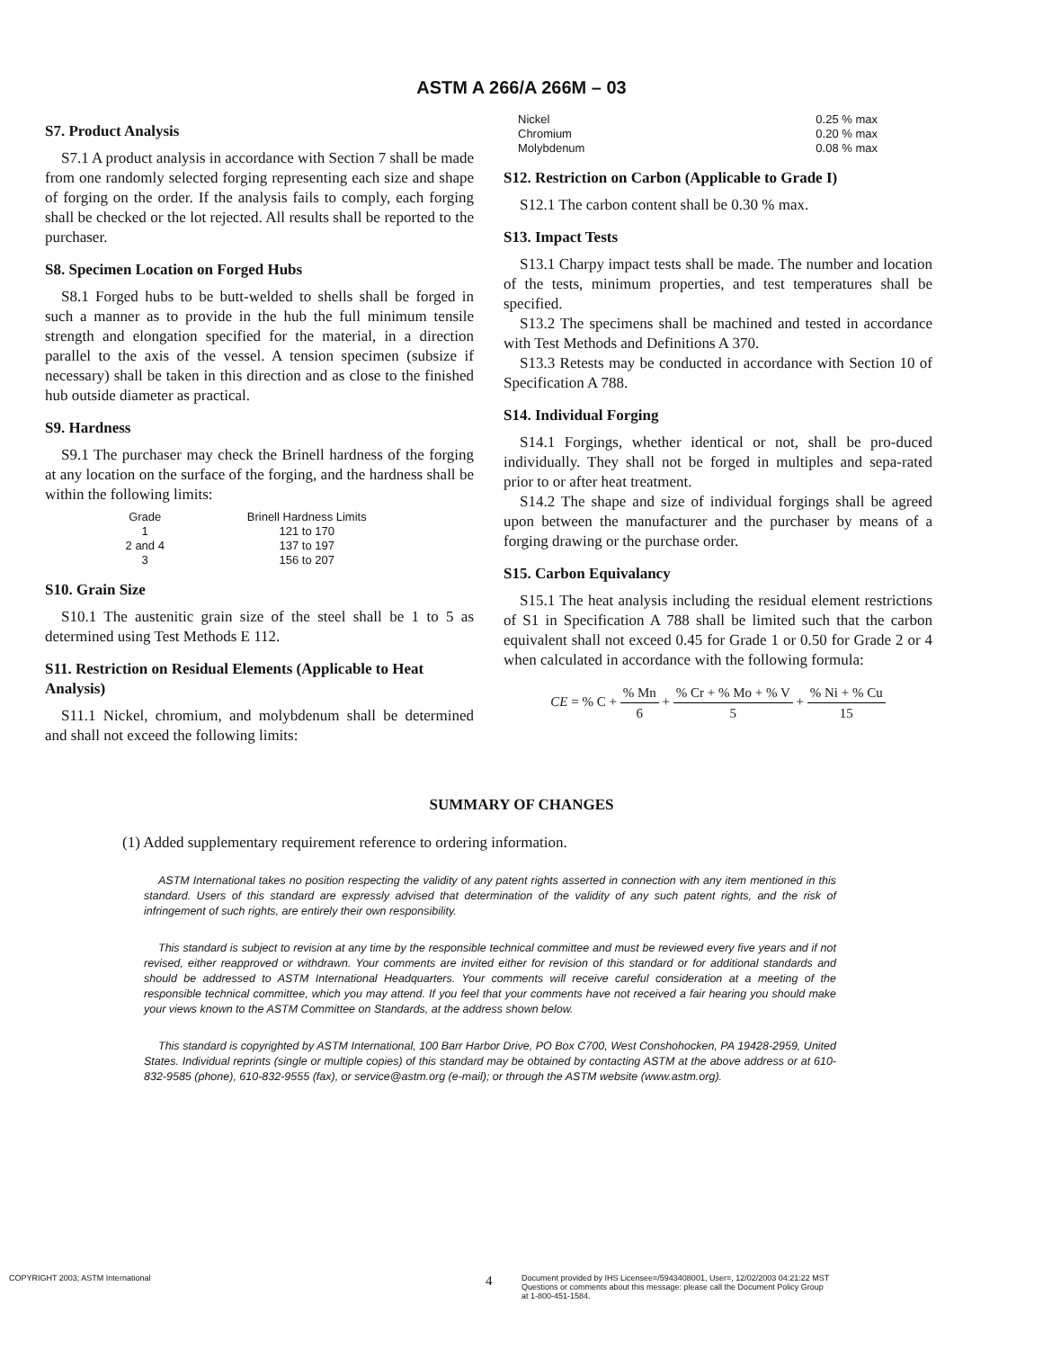ASTM A 266/A 266M – 03
S7. Product Analysis
S7.1 A product analysis in accordance with Section 7 shall be made from one randomly selected forging representing each size and shape of forging on the order. If the analysis fails to comply, each forging shall be checked or the lot rejected. All results shall be reported to the purchaser.
S8. Specimen Location on Forged Hubs
S8.1 Forged hubs to be butt-welded to shells shall be forged in such a manner as to provide in the hub the full minimum tensile strength and elongation specified for the material, in a direction parallel to the axis of the vessel. A tension specimen (subsize if necessary) shall be taken in this direction and as close to the finished hub outside diameter as practical.
S9. Hardness
S9.1 The purchaser may check the Brinell hardness of the forging at any location on the surface of the forging, and the hardness shall be within the following limits:
| Grade | Brinell Hardness Limits |
| --- | --- |
| 1 | 121 to 170 |
| 2 and 4 | 137 to 197 |
| 3 | 156 to 207 |
S10. Grain Size
S10.1 The austenitic grain size of the steel shall be 1 to 5 as determined using Test Methods E 112.
S11. Restriction on Residual Elements (Applicable to Heat Analysis)
S11.1 Nickel, chromium, and molybdenum shall be determined and shall not exceed the following limits:
| Nickel | 0.25 % max |
| Chromium | 0.20 % max |
| Molybdenum | 0.08 % max |
S12. Restriction on Carbon (Applicable to Grade I)
S12.1 The carbon content shall be 0.30 % max.
S13. Impact Tests
S13.1 Charpy impact tests shall be made. The number and location of the tests, minimum properties, and test temperatures shall be specified.
S13.2 The specimens shall be machined and tested in accordance with Test Methods and Definitions A 370.
S13.3 Retests may be conducted in accordance with Section 10 of Specification A 788.
S14. Individual Forging
S14.1 Forgings, whether identical or not, shall be pro-duced individually. They shall not be forged in multiples and sepa-rated prior to or after heat treatment.
S14.2 The shape and size of individual forgings shall be agreed upon between the manufacturer and the purchaser by means of a forging drawing or the purchase order.
S15. Carbon Equivalancy
S15.1 The heat analysis including the residual element restrictions of S1 in Specification A 788 shall be limited such that the carbon equivalent shall not exceed 0.45 for Grade 1 or 0.50 for Grade 2 or 4 when calculated in accordance with the following formula:
CE = % C + % Mn 6 + % Cr + % Mo + % V 5 + % Ni + % Cu 15
SUMMARY OF CHANGES
(1) Added supplementary requirement reference to ordering information.
ASTM International takes no position respecting the validity of any patent rights asserted in connection with any item mentioned in this standard. Users of this standard are expressly advised that determination of the validity of any such patent rights, and the risk of infringement of such rights, are entirely their own responsibility.
This standard is subject to revision at any time by the responsible technical committee and must be reviewed every five years and if not revised, either reapproved or withdrawn. Your comments are invited either for revision of this standard or for additional standards and should be addressed to ASTM International Headquarters. Your comments will receive careful consideration at a meeting of the responsible technical committee, which you may attend. If you feel that your comments have not received a fair hearing you should make your views known to the ASTM Committee on Standards, at the address shown below.
This standard is copyrighted by ASTM International, 100 Barr Harbor Drive, PO Box C700, West Conshohocken, PA 19428-2959, United States. Individual reprints (single or multiple copies) of this standard may be obtained by contacting ASTM at the above address or at 610-832-9585 (phone), 610-832-9555 (fax), or service@astm.org (e-mail); or through the ASTM website (www.astm.org).
COPYRIGHT 2003; ASTM International
4
Document provided by IHS Licensee=/5943408001, User=, 12/02/2003 04:21:22 MST
Questions or comments about this message: please call the Document Policy Group
at 1-800-451-1584.